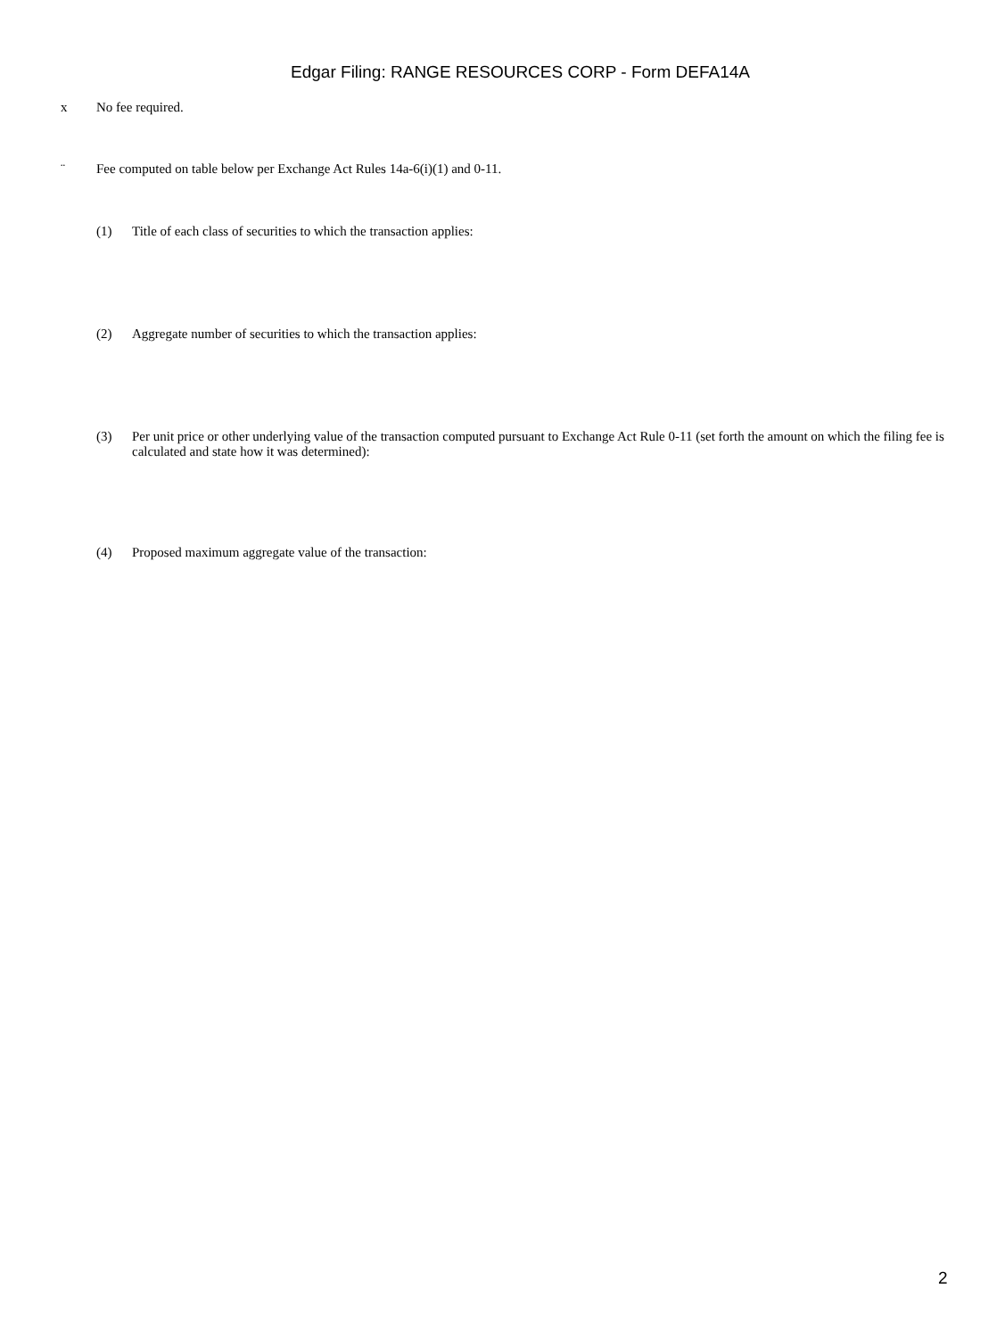Edgar Filing: RANGE RESOURCES CORP - Form DEFA14A
x No fee required.
¨ Fee computed on table below per Exchange Act Rules 14a-6(i)(1) and 0-11.
(1) Title of each class of securities to which the transaction applies:
(2) Aggregate number of securities to which the transaction applies:
(3) Per unit price or other underlying value of the transaction computed pursuant to Exchange Act Rule 0-11 (set forth the amount on which the filing fee is calculated and state how it was determined):
(4) Proposed maximum aggregate value of the transaction:
2